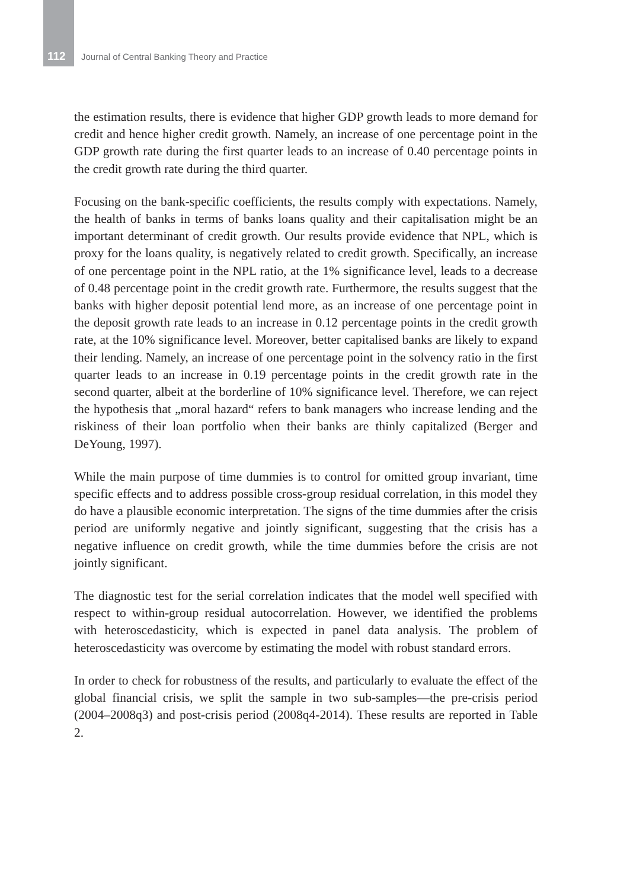112 Journal of Central Banking Theory and Practice
the estimation results, there is evidence that higher GDP growth leads to more demand for credit and hence higher credit growth. Namely, an increase of one percentage point in the GDP growth rate during the first quarter leads to an increase of 0.40 percentage points in the credit growth rate during the third quarter.
Focusing on the bank-specific coefficients, the results comply with expectations. Namely, the health of banks in terms of banks loans quality and their capitalisation might be an important determinant of credit growth. Our results provide evidence that NPL, which is proxy for the loans quality, is negatively related to credit growth. Specifically, an increase of one percentage point in the NPL ratio, at the 1% significance level, leads to a decrease of 0.48 percentage point in the credit growth rate. Furthermore, the results suggest that the banks with higher deposit potential lend more, as an increase of one percentage point in the deposit growth rate leads to an increase in 0.12 percentage points in the credit growth rate, at the 10% significance level. Moreover, better capitalised banks are likely to expand their lending. Namely, an increase of one percentage point in the solvency ratio in the first quarter leads to an increase in 0.19 percentage points in the credit growth rate in the second quarter, albeit at the borderline of 10% significance level. Therefore, we can reject the hypothesis that „moral hazard“ refers to bank managers who increase lending and the riskiness of their loan portfolio when their banks are thinly capitalized (Berger and DeYoung, 1997).
While the main purpose of time dummies is to control for omitted group invariant, time specific effects and to address possible cross-group residual correlation, in this model they do have a plausible economic interpretation. The signs of the time dummies after the crisis period are uniformly negative and jointly significant, suggesting that the crisis has a negative influence on credit growth, while the time dummies before the crisis are not jointly significant.
The diagnostic test for the serial correlation indicates that the model well specified with respect to within-group residual autocorrelation. However, we identified the problems with heteroscedasticity, which is expected in panel data analysis. The problem of heteroscedasticity was overcome by estimating the model with robust standard errors.
In order to check for robustness of the results, and particularly to evaluate the effect of the global financial crisis, we split the sample in two sub-samples—the pre-crisis period (2004–2008q3) and post-crisis period (2008q4-2014). These results are reported in Table 2.